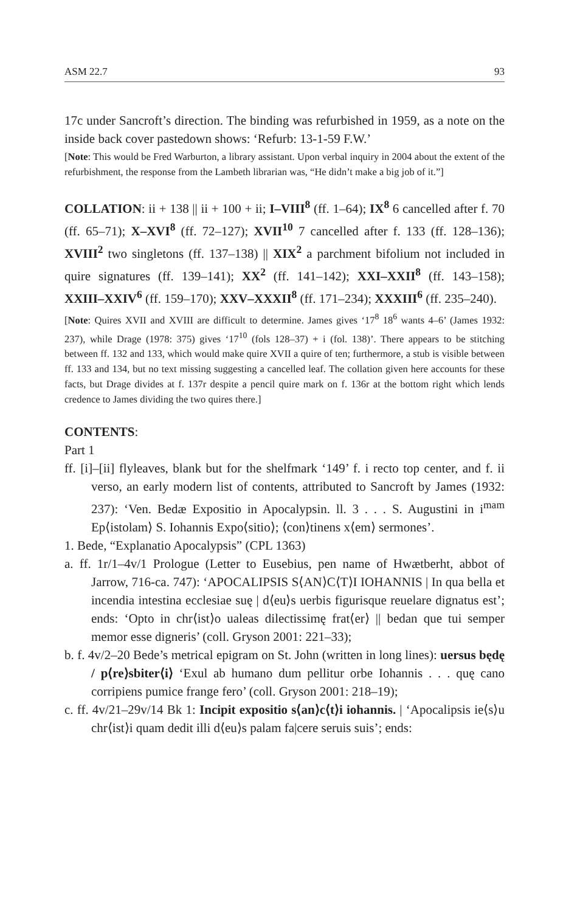ASM 22.7 93
17c under Sancroft’s direction. The binding was refurbished in 1959, as a note on the inside back cover pastedown shows: ‘Refurb: 13-1-59 F.W.’
[Note: This would be Fred Warburton, a library assistant. Upon verbal inquiry in 2004 about the extent of the refurbishment, the response from the Lambeth librarian was, “He didn’t make a big job of it.”]
COLLATION: ii + 138 || ii + 100 + ii; I–VIII<sup>8</sup> (ff. 1–64); IX<sup>8</sup> 6 cancelled after f. 70 (ff. 65–71); X–XVI<sup>8</sup> (ff. 72–127); XVII<sup>10</sup> 7 cancelled after f. 133 (ff. 128–136); XVIII<sup>2</sup> two singletons (ff. 137–138) || XIX<sup>2</sup> a parchment bifolium not included in quire signatures (ff. 139–141); XX<sup>2</sup> (ff. 141–142); XXI–XXII<sup>8</sup> (ff. 143–158); XXIII–XXIV<sup>6</sup> (ff. 159–170); XXV–XXXII<sup>8</sup> (ff. 171–234); XXXIII<sup>6</sup> (ff. 235–240).
[Note: Quires XVII and XVIII are difficult to determine. James gives ‘17<sup>8</sup> 18<sup>6</sup> wants 4–6’ (James 1932: 237), while Drage (1978: 375) gives ‘17<sup>10</sup> (fols 128–37) + i (fol. 138)’. There appears to be stitching between ff. 132 and 133, which would make quire XVII a quire of ten; furthermore, a stub is visible between ff. 133 and 134, but no text missing suggesting a cancelled leaf. The collation given here accounts for these facts, but Drage divides at f. 137r despite a pencil quire mark on f. 136r at the bottom right which lends credence to James dividing the two quires there.]
CONTENTS:
Part 1
ff. [i]–[ii] flyleaves, blank but for the shelfmark ‘149’ f. i recto top center, and f. ii verso, an early modern list of contents, attributed to Sancroft by James (1932: 237): ‘Ven. Bedæ Expositio in Apocalypsin. ll. 3 . . . S. Augustini in i<sup>mam</sup> Ep⟨istolam⟩ S. Iohannis Expo⟨sitio⟩; ⟨con⟩tinens x⟨em⟩ sermones’.
1. Bede, “Explanatio Apocalypsis” (CPL 1363)
a. ff. 1r/1–4v/1 Prologue (Letter to Eusebius, pen name of Hwætberht, abbot of Jarrow, 716-ca. 747): ‘APOCALIPSIS S⟨AN⟩C⟨T⟩I IOHANNIS | In qua bella et incendia intestina ecclesiae suę | d⟨eu⟩s uerbis figurisque reuelare dignatus est’; ends: ‘Opto in chr⟨ist⟩o ualeas dilectissimę frat⟨er⟩ || bedan que tui semper memor esse digneris’ (coll. Gryson 2001: 221–33);
b. f. 4v/2–20 Bede’s metrical epigram on St. John (written in long lines): uersus będę / p⟨re⟩sbiter⟨i⟩ ‘Exul ab humano dum pellitur orbe Iohannis . . . quę cano corripiens pumice frange fero’ (coll. Gryson 2001: 218–19);
c. ff. 4v/21–29v/14 Bk 1: Incipit expositio s⟨an⟩c⟨t⟩i iohannis. | ‘Apocalipsis ie⟨s⟩u chr⟨ist⟩i quam dedit illi d⟨eu⟩s palam fa|cere seruis suis’; ends: